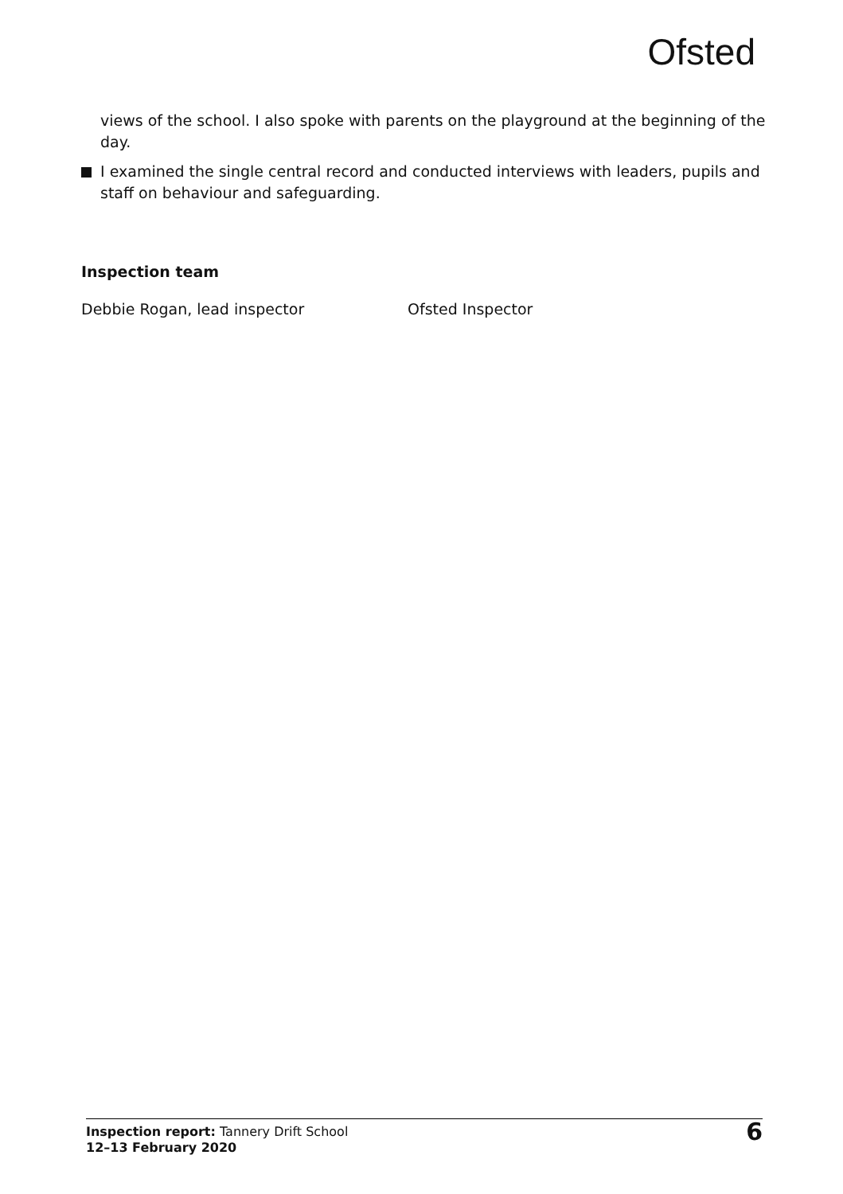Ofsted
views of the school. I also spoke with parents on the playground at the beginning of the day.
I examined the single central record and conducted interviews with leaders, pupils and staff on behaviour and safeguarding.
Inspection team
Debbie Rogan, lead inspector Ofsted Inspector
Inspection report: Tannery Drift School
12–13 February 2020
6